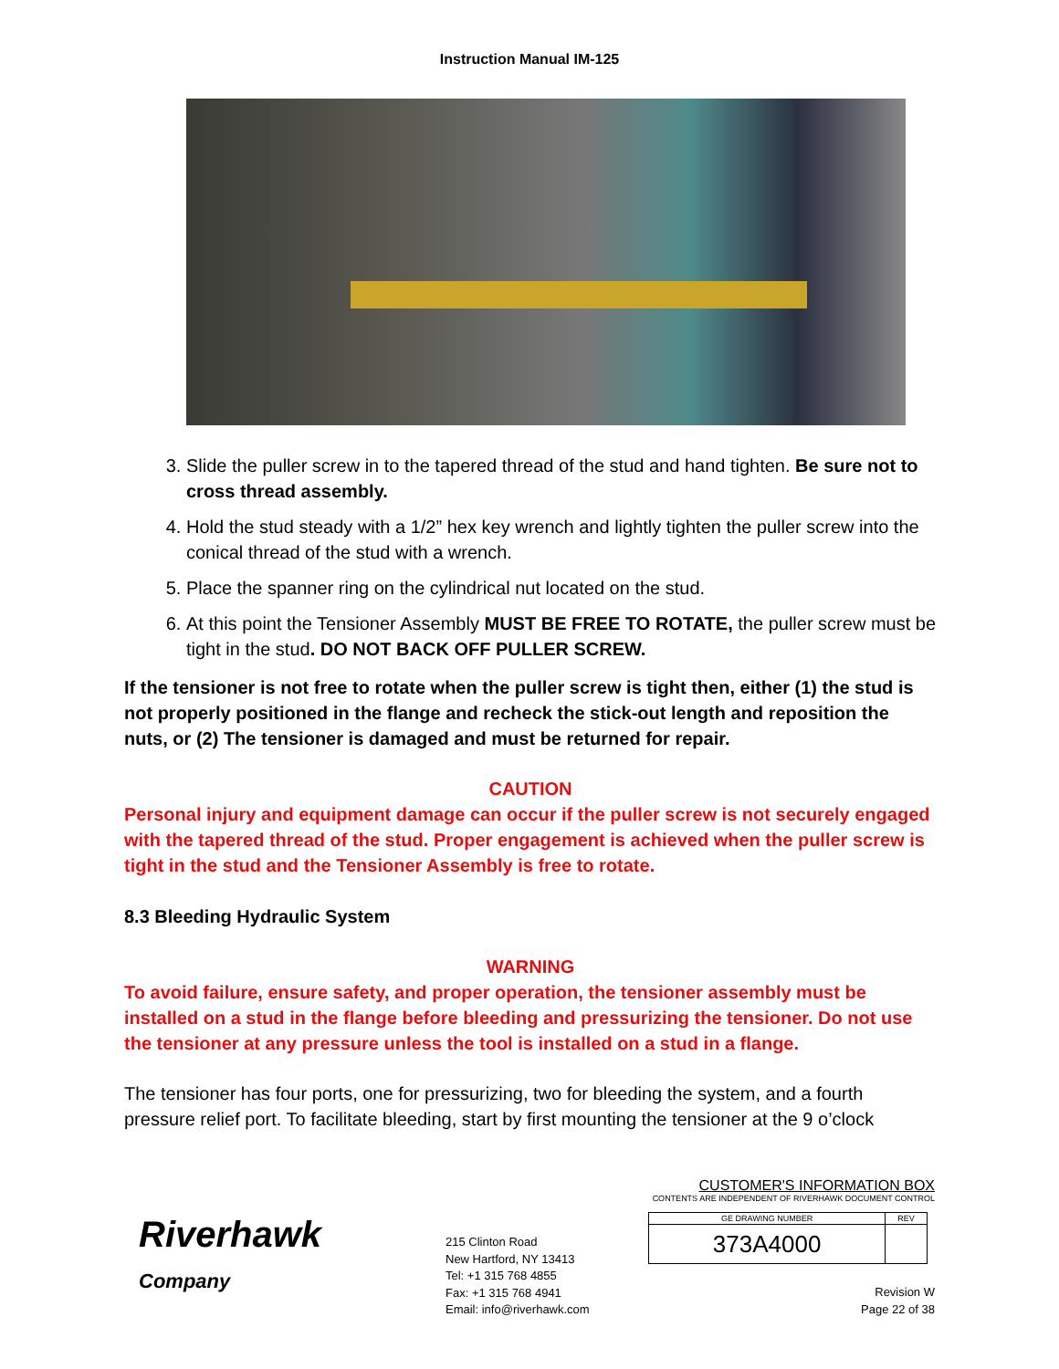Instruction Manual IM-125
3. Slide the puller screw in to the tapered thread of the stud and hand tighten. Be sure not to cross thread assembly.
4. Hold the stud steady with a 1/2” hex key wrench and lightly tighten the puller screw into the conical thread of the stud with a wrench.
5. Place the spanner ring on the cylindrical nut located on the stud.
6. At this point the Tensioner Assembly MUST BE FREE TO ROTATE, the puller screw must be tight in the stud. DO NOT BACK OFF PULLER SCREW.
If the tensioner is not free to rotate when the puller screw is tight then, either (1) the stud is not properly positioned in the flange and recheck the stick-out length and reposition the nuts, or (2) The tensioner is damaged and must be returned for repair.
CAUTION
Personal injury and equipment damage can occur if the puller screw is not securely engaged with the tapered thread of the stud. Proper engagement is achieved when the puller screw is tight in the stud and the Tensioner Assembly is free to rotate.
8.3 Bleeding Hydraulic System
WARNING
To avoid failure, ensure safety, and proper operation, the tensioner assembly must be installed on a stud in the flange before bleeding and pressurizing the tensioner. Do not use the tensioner at any pressure unless the tool is installed on a stud in a flange.
The tensioner has four ports, one for pressurizing, two for bleeding the system, and a fourth pressure relief port. To facilitate bleeding, start by first mounting the tensioner at the 9 o’clock
Riverhawk
Company
215 Clinton Road
New Hartford, NY 13413
Tel: +1 315 768 4855
Fax: +1 315 768 4941
Email: info@riverhawk.com
CUSTOMER'S INFORMATION BOX
CONTENTS ARE INDEPENDENT OF RIVERHAWK DOCUMENT CONTROL
| GE DRAWING NUMBER | REV |
| --- | --- |
| 373A4000 | |
Revision W
Page 22 of 38